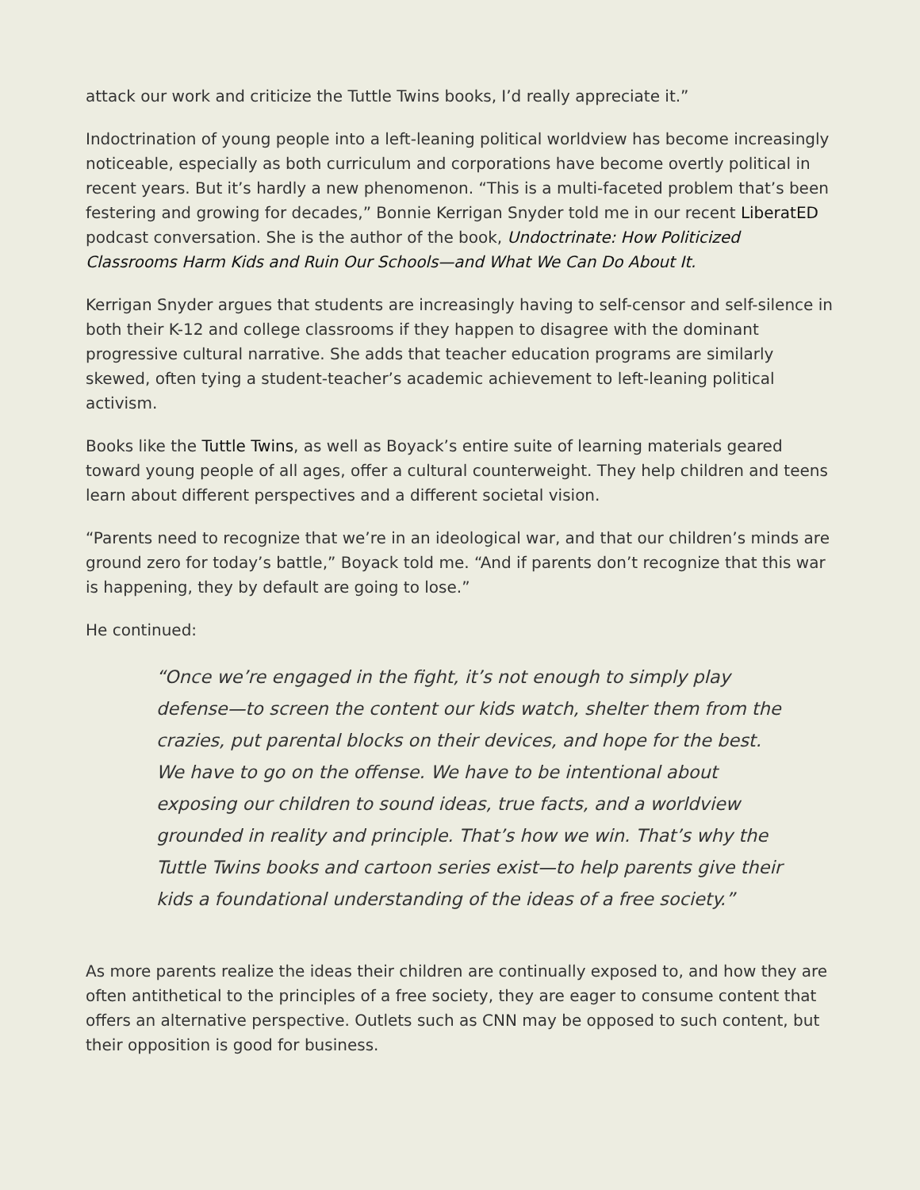attack our work and criticize the Tuttle Twins books, I’d really appreciate it.”
Indoctrination of young people into a left-leaning political worldview has become increasingly noticeable, especially as both curriculum and corporations have become overtly political in recent years. But it’s hardly a new phenomenon. “This is a multi-faceted problem that’s been festering and growing for decades,” Bonnie Kerrigan Snyder told me in our recent LiberatED podcast conversation. She is the author of the book, Undoctrinate: How Politicized Classrooms Harm Kids and Ruin Our Schools—and What We Can Do About It.
Kerrigan Snyder argues that students are increasingly having to self-censor and self-silence in both their K-12 and college classrooms if they happen to disagree with the dominant progressive cultural narrative. She adds that teacher education programs are similarly skewed, often tying a student-teacher’s academic achievement to left-leaning political activism.
Books like the Tuttle Twins, as well as Boyack’s entire suite of learning materials geared toward young people of all ages, offer a cultural counterweight. They help children and teens learn about different perspectives and a different societal vision.
“Parents need to recognize that we’re in an ideological war, and that our children’s minds are ground zero for today’s battle,” Boyack told me. “And if parents don’t recognize that this war is happening, they by default are going to lose.”
He continued:
“Once we’re engaged in the fight, it’s not enough to simply play defense—to screen the content our kids watch, shelter them from the crazies, put parental blocks on their devices, and hope for the best. We have to go on the offense. We have to be intentional about exposing our children to sound ideas, true facts, and a worldview grounded in reality and principle. That’s how we win. That’s why the Tuttle Twins books and cartoon series exist—to help parents give their kids a foundational understanding of the ideas of a free society.”
As more parents realize the ideas their children are continually exposed to, and how they are often antithetical to the principles of a free society, they are eager to consume content that offers an alternative perspective. Outlets such as CNN may be opposed to such content, but their opposition is good for business.